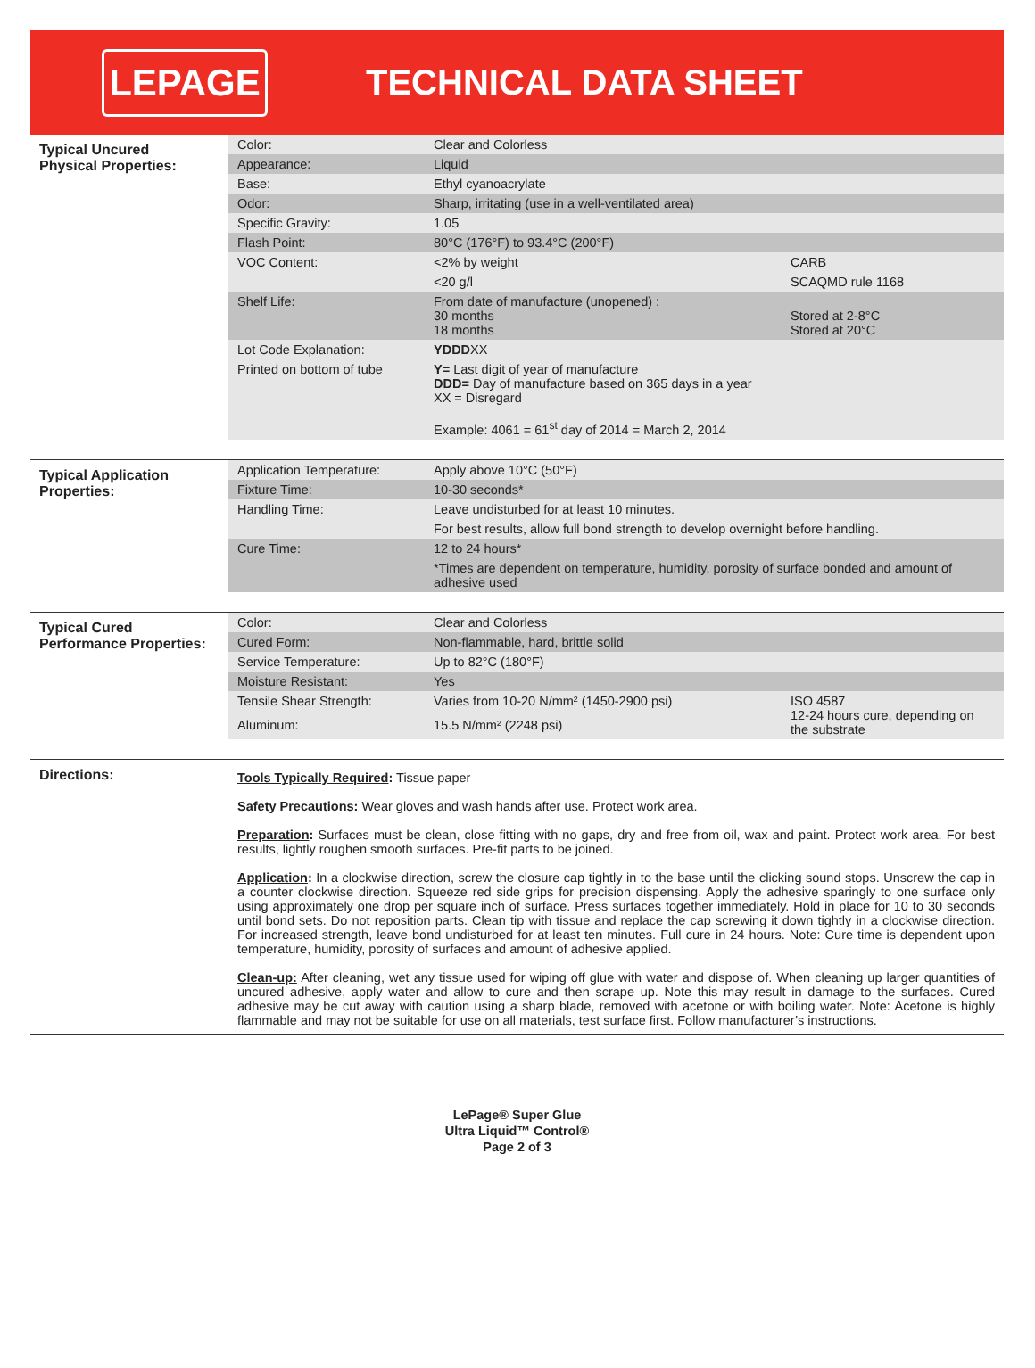LEPAGE
TECHNICAL DATA SHEET
| Typical Uncured Physical Properties: | Color: | Clear and Colorless | |
| | Appearance: | Liquid | |
| | Base: | Ethyl cyanoacrylate | |
| | Odor: | Sharp, irritating (use in a well-ventilated area) | |
| | Specific Gravity: | 1.05 | |
| | Flash Point: | 80°C (176°F) to 93.4°C (200°F) | |
| | VOC Content: | <2% by weight | CARB |
| | | <20 g/l | SCAQMD rule 1168 |
| | Shelf Life: | From date of manufacture (unopened) : 30 months 18 months | Stored at 2-8°C Stored at 20°C |
| | Lot Code Explanation: | YDDD XX | |
| | Printed on bottom of tube | Y= Last digit of year of manufacture DDD= Day of manufacture based on 365 days in a year XX = Disregard Example: 4061 = 61<sup>st</sup> day of 2014 = March 2, 2014 | |
| Typical Application Properties: | Application Temperature: | Apply above 10°C (50°F) | |
| | Fixture Time: | 10-30 seconds* | |
| | Handling Time: | Leave undisturbed for at least 10 minutes. | |
| | | For best results, allow full bond strength to develop overnight before handling. | |
| | Cure Time: | 12 to 24 hours* | |
| | | *Times are dependent on temperature, humidity, porosity of surface bonded and amount of adhesive used | |
| Typical Cured Performance Properties: | Color: | Clear and Colorless | |
| | Cured Form: | Non-flammable, hard, brittle solid | |
| | Service Temperature: | Up to 82°C (180°F) | |
| | Moisture Resistant: | Yes | |
| | Tensile Shear Strength: | Varies from 10-20 N/mm² (1450-2900 psi) | ISO 4587 12-24 hours cure, depending on the substrate |
| | Aluminum: | 15.5 N/mm² (2248 psi) | |
| Directions: | Tools Typically Required : Tissue paper Safety Precautions: Wear gloves and wash hands after use. Protect work area. Preparation : Surfaces must be clean, close fitting with no gaps, dry and free from oil, wax and paint. Protect work area. For best results, lightly roughen smooth surfaces. Pre-fit parts to be joined. Application : In a clockwise direction, screw the closure cap tightly in to the base until the clicking sound stops. Unscrew the cap in a counter clockwise direction. Squeeze red side grips for precision dispensing. Apply the adhesive sparingly to one surface only using approximately one drop per square inch of surface. Press surfaces together immediately. Hold in place for 10 to 30 seconds until bond sets. Do not reposition parts. Clean tip with tissue and replace the cap screwing it down tightly in a clockwise direction. For increased strength, leave bond undisturbed for at least ten minutes. Full cure in 24 hours. Note: Cure time is dependent upon temperature, humidity, porosity of surfaces and amount of adhesive applied. Clean-up: After cleaning, wet any tissue used for wiping off glue with water and dispose of. When cleaning up larger quantities of uncured adhesive, apply water and allow to cure and then scrape up. Note this may result in damage to the surfaces. Cured adhesive may be cut away with caution using a sharp blade, removed with acetone or with boiling water. Note: Acetone is highly flammable and may not be suitable for use on all materials, test surface first. Follow manufacturer’s instructions. | | |
LePage® Super Glue
Ultra Liquid™ Control®
Page 2 of 3